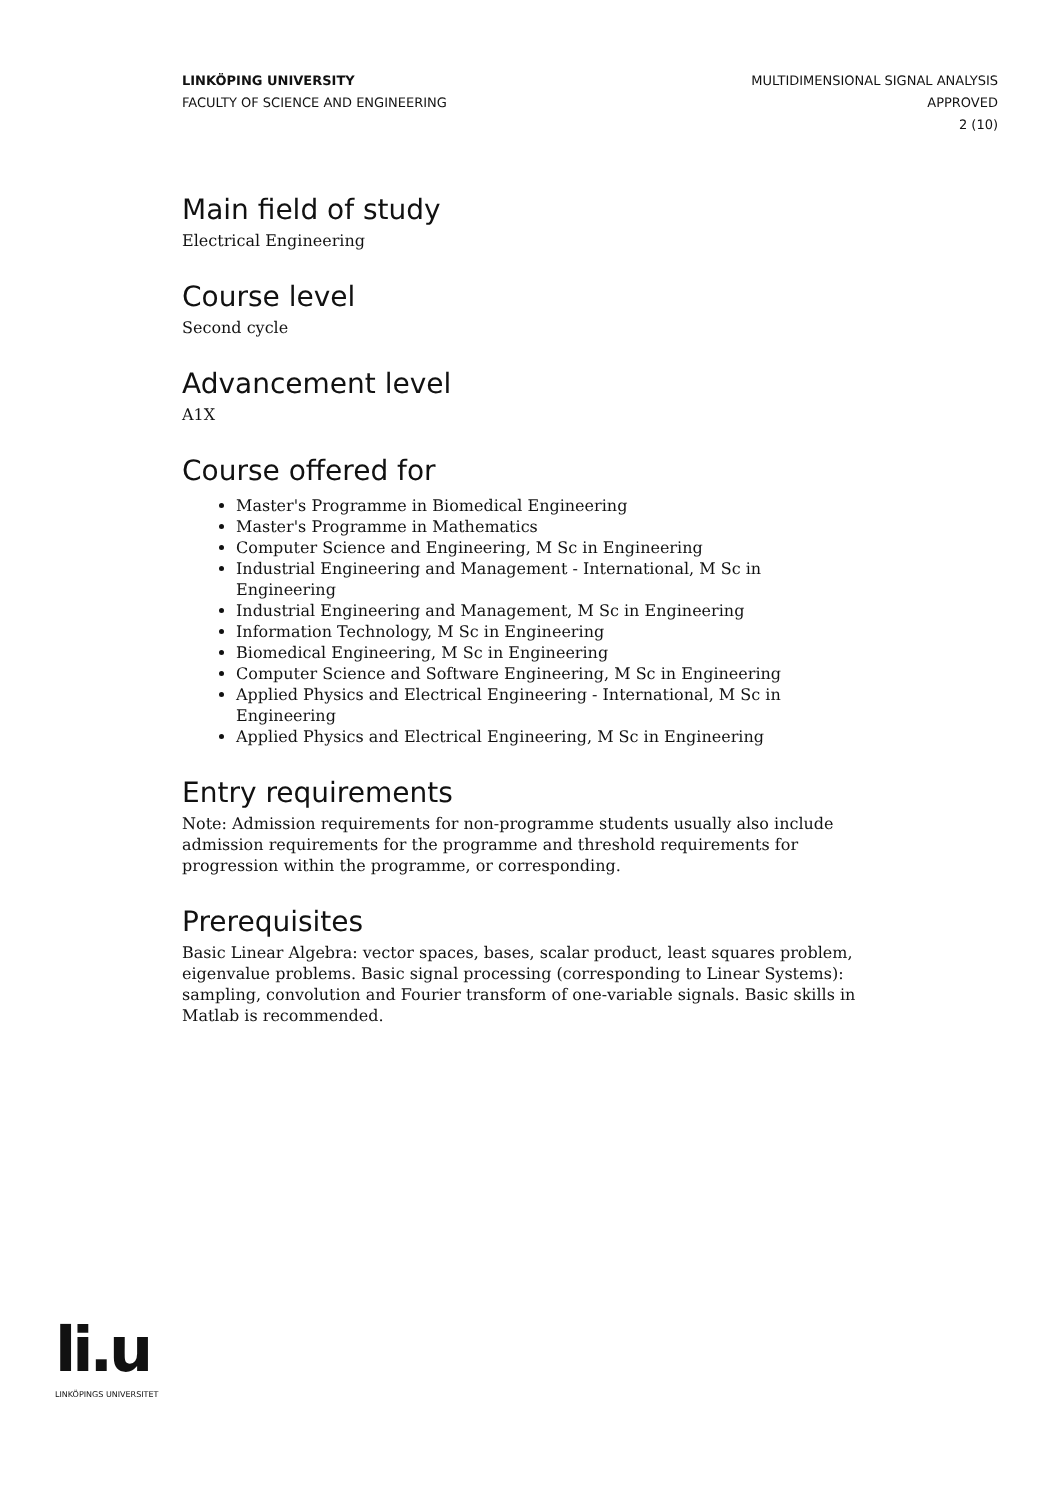LINKÖPING UNIVERSITY
FACULTY OF SCIENCE AND ENGINEERING
MULTIDIMENSIONAL SIGNAL ANALYSIS
APPROVED
2 (10)
Main field of study
Electrical Engineering
Course level
Second cycle
Advancement level
A1X
Course offered for
Master's Programme in Biomedical Engineering
Master's Programme in Mathematics
Computer Science and Engineering, M Sc in Engineering
Industrial Engineering and Management - International, M Sc in Engineering
Industrial Engineering and Management, M Sc in Engineering
Information Technology, M Sc in Engineering
Biomedical Engineering, M Sc in Engineering
Computer Science and Software Engineering, M Sc in Engineering
Applied Physics and Electrical Engineering - International, M Sc in Engineering
Applied Physics and Electrical Engineering, M Sc in Engineering
Entry requirements
Note: Admission requirements for non-programme students usually also include admission requirements for the programme and threshold requirements for progression within the programme, or corresponding.
Prerequisites
Basic Linear Algebra: vector spaces, bases, scalar product, least squares problem, eigenvalue problems. Basic signal processing (corresponding to Linear Systems): sampling, convolution and Fourier transform of one-variable signals. Basic skills in Matlab is recommended.
li.u
LINKÖPINGS UNIVERSITET